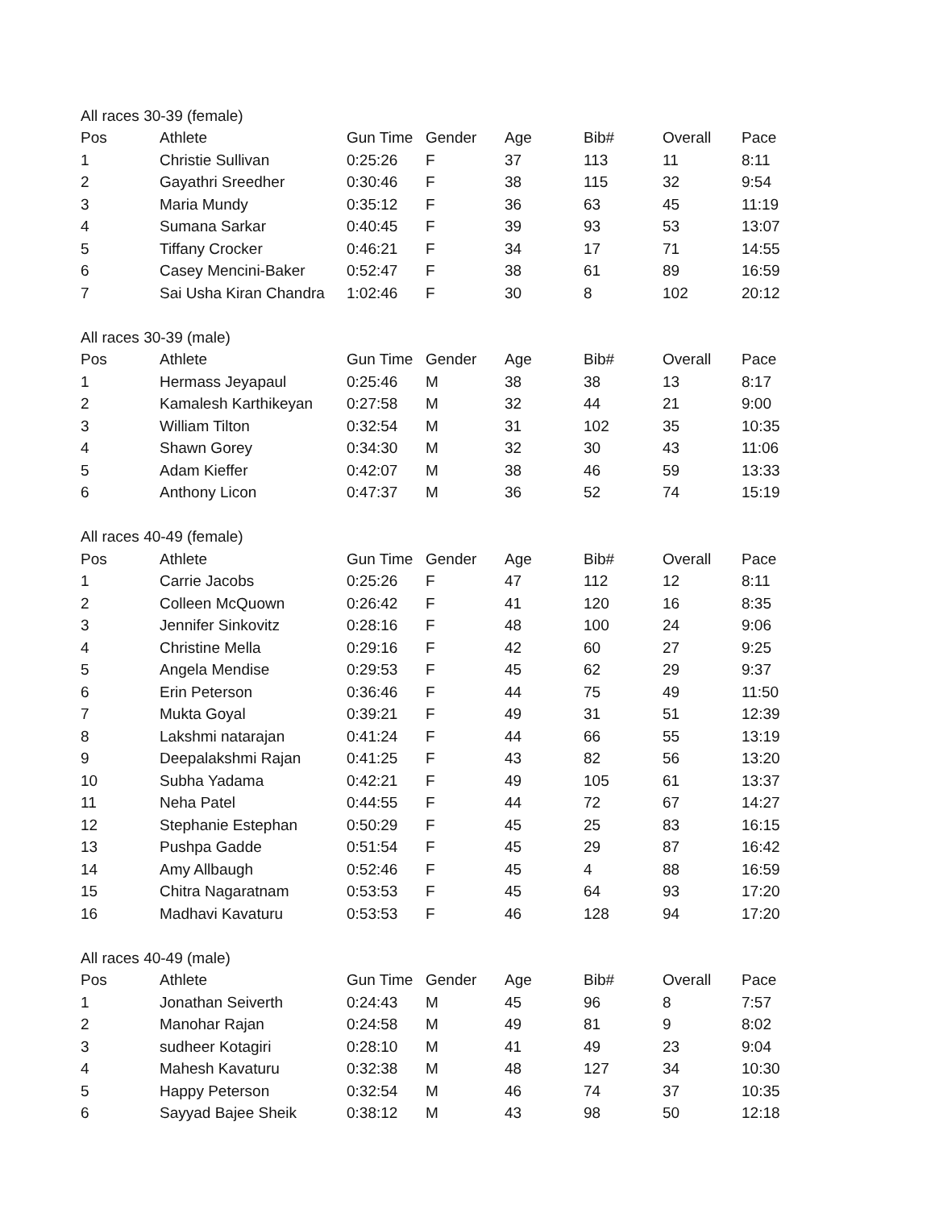| All races 30-39 (female) | | | | | | | |
| Pos | Athlete | Gun Time | Gender | Age | Bib# | Overall | Pace |
| 1 | Christie Sullivan | 0:25:26 | F | 37 | 113 | 11 | 8:11 |
| 2 | Gayathri Sreedher | 0:30:46 | F | 38 | 115 | 32 | 9:54 |
| 3 | Maria Mundy | 0:35:12 | F | 36 | 63 | 45 | 11:19 |
| 4 | Sumana Sarkar | 0:40:45 | F | 39 | 93 | 53 | 13:07 |
| 5 | Tiffany Crocker | 0:46:21 | F | 34 | 17 | 71 | 14:55 |
| 6 | Casey Mencini-Baker | 0:52:47 | F | 38 | 61 | 89 | 16:59 |
| 7 | Sai Usha Kiran Chandra | 1:02:46 | F | 30 | 8 | 102 | 20:12 |
| All races 30-39 (male) | | | | | | | |
| Pos | Athlete | Gun Time | Gender | Age | Bib# | Overall | Pace |
| 1 | Hermass Jeyapaul | 0:25:46 | M | 38 | 38 | 13 | 8:17 |
| 2 | Kamalesh Karthikeyan | 0:27:58 | M | 32 | 44 | 21 | 9:00 |
| 3 | William Tilton | 0:32:54 | M | 31 | 102 | 35 | 10:35 |
| 4 | Shawn Gorey | 0:34:30 | M | 32 | 30 | 43 | 11:06 |
| 5 | Adam Kieffer | 0:42:07 | M | 38 | 46 | 59 | 13:33 |
| 6 | Anthony Licon | 0:47:37 | M | 36 | 52 | 74 | 15:19 |
| All races 40-49 (female) | | | | | | | |
| Pos | Athlete | Gun Time | Gender | Age | Bib# | Overall | Pace |
| 1 | Carrie Jacobs | 0:25:26 | F | 47 | 112 | 12 | 8:11 |
| 2 | Colleen McQuown | 0:26:42 | F | 41 | 120 | 16 | 8:35 |
| 3 | Jennifer Sinkovitz | 0:28:16 | F | 48 | 100 | 24 | 9:06 |
| 4 | Christine Mella | 0:29:16 | F | 42 | 60 | 27 | 9:25 |
| 5 | Angela Mendise | 0:29:53 | F | 45 | 62 | 29 | 9:37 |
| 6 | Erin Peterson | 0:36:46 | F | 44 | 75 | 49 | 11:50 |
| 7 | Mukta Goyal | 0:39:21 | F | 49 | 31 | 51 | 12:39 |
| 8 | Lakshmi natarajan | 0:41:24 | F | 44 | 66 | 55 | 13:19 |
| 9 | Deepalakshmi Rajan | 0:41:25 | F | 43 | 82 | 56 | 13:20 |
| 10 | Subha Yadama | 0:42:21 | F | 49 | 105 | 61 | 13:37 |
| 11 | Neha Patel | 0:44:55 | F | 44 | 72 | 67 | 14:27 |
| 12 | Stephanie Estephan | 0:50:29 | F | 45 | 25 | 83 | 16:15 |
| 13 | Pushpa Gadde | 0:51:54 | F | 45 | 29 | 87 | 16:42 |
| 14 | Amy Allbaugh | 0:52:46 | F | 45 | 4 | 88 | 16:59 |
| 15 | Chitra Nagaratnam | 0:53:53 | F | 45 | 64 | 93 | 17:20 |
| 16 | Madhavi Kavaturu | 0:53:53 | F | 46 | 128 | 94 | 17:20 |
| All races 40-49 (male) | | | | | | | |
| Pos | Athlete | Gun Time | Gender | Age | Bib# | Overall | Pace |
| 1 | Jonathan Seiverth | 0:24:43 | M | 45 | 96 | 8 | 7:57 |
| 2 | Manohar Rajan | 0:24:58 | M | 49 | 81 | 9 | 8:02 |
| 3 | sudheer Kotagiri | 0:28:10 | M | 41 | 49 | 23 | 9:04 |
| 4 | Mahesh Kavaturu | 0:32:38 | M | 48 | 127 | 34 | 10:30 |
| 5 | Happy Peterson | 0:32:54 | M | 46 | 74 | 37 | 10:35 |
| 6 | Sayyad Bajee Sheik | 0:38:12 | M | 43 | 98 | 50 | 12:18 |